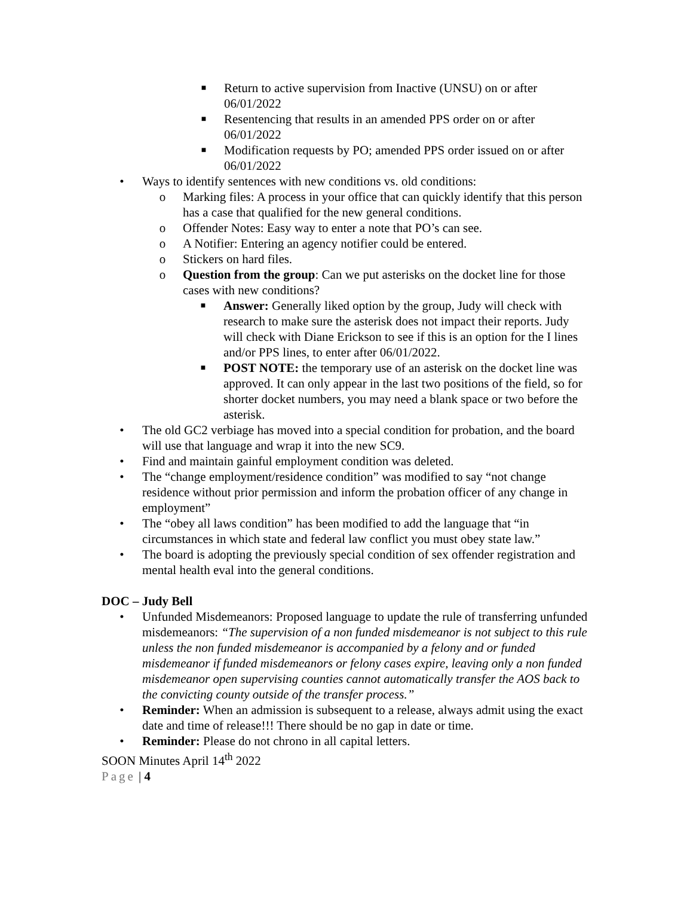■ Return to active supervision from Inactive (UNSU) on or after 06/01/2022
■ Resentencing that results in an amended PPS order on or after 06/01/2022
■ Modification requests by PO; amended PPS order issued on or after 06/01/2022
• Ways to identify sentences with new conditions vs. old conditions:
o Marking files: A process in your office that can quickly identify that this person has a case that qualified for the new general conditions.
o Offender Notes: Easy way to enter a note that PO’s can see.
o A Notifier: Entering an agency notifier could be entered.
o Stickers on hard files.
o Question from the group: Can we put asterisks on the docket line for those cases with new conditions?
■ Answer: Generally liked option by the group, Judy will check with research to make sure the asterisk does not impact their reports. Judy will check with Diane Erickson to see if this is an option for the I lines and/or PPS lines, to enter after 06/01/2022.
■ POST NOTE: the temporary use of an asterisk on the docket line was approved. It can only appear in the last two positions of the field, so for shorter docket numbers, you may need a blank space or two before the asterisk.
• The old GC2 verbiage has moved into a special condition for probation, and the board will use that language and wrap it into the new SC9.
• Find and maintain gainful employment condition was deleted.
• The “change employment/residence condition” was modified to say “not change residence without prior permission and inform the probation officer of any change in employment”
• The “obey all laws condition” has been modified to add the language that “in circumstances in which state and federal law conflict you must obey state law.”
• The board is adopting the previously special condition of sex offender registration and mental health eval into the general conditions.
DOC – Judy Bell
• Unfunded Misdemeanors: Proposed language to update the rule of transferring unfunded misdemeanors: “The supervision of a non funded misdemeanor is not subject to this rule unless the non funded misdemeanor is accompanied by a felony and or funded misdemeanor if funded misdemeanors or felony cases expire, leaving only a non funded misdemeanor open supervising counties cannot automatically transfer the AOS back to the convicting county outside of the transfer process.”
• Reminder: When an admission is subsequent to a release, always admit using the exact date and time of release!!! There should be no gap in date or time.
• Reminder: Please do not chrono in all capital letters.
SOON Minutes April 14<sup>th</sup> 2022
Page | 4